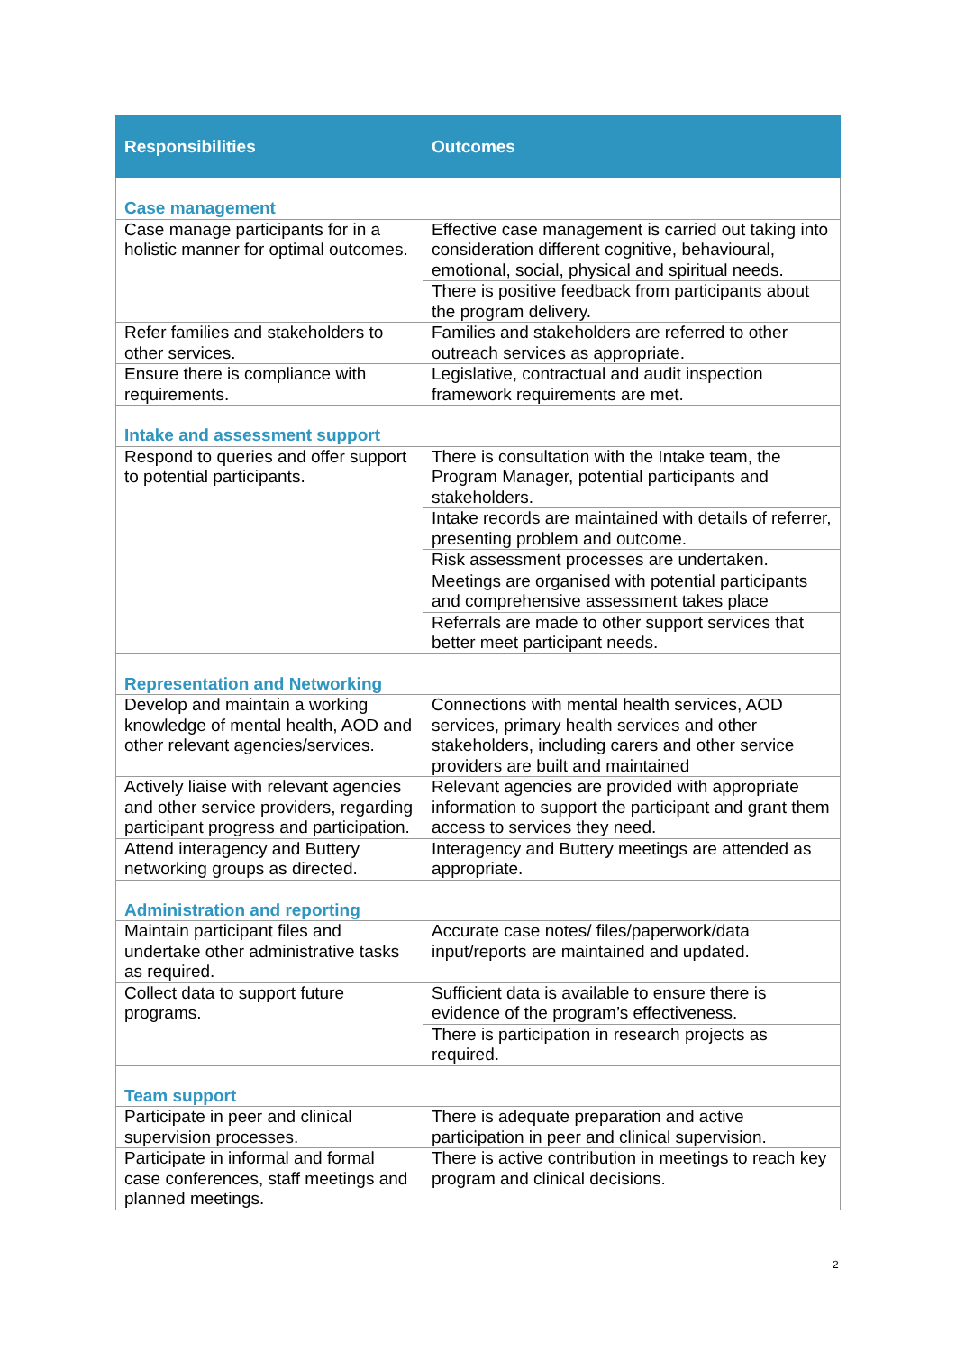| Responsibilities | Outcomes |
| --- | --- |
| Case management | |
| Case manage participants for in a holistic manner for optimal outcomes. | Effective case management is carried out taking into consideration different cognitive, behavioural, emotional, social, physical and spiritual needs. |
| | There is positive feedback from participants about the program delivery. |
| Refer families and stakeholders to other services. | Families and stakeholders are referred to other outreach services as appropriate. |
| Ensure there is compliance with requirements. | Legislative, contractual and audit inspection framework requirements are met. |
| Intake and assessment support | |
| Respond to queries and offer support to potential participants. | There is consultation with the Intake team, the Program Manager, potential participants and stakeholders. |
| | Intake records are maintained with details of referrer, presenting problem and outcome. |
| | Risk assessment processes are undertaken. |
| | Meetings are organised with potential participants and comprehensive assessment takes place |
| | Referrals are made to other support services that better meet participant needs. |
| Representation and Networking | |
| Develop and maintain a working knowledge of mental health, AOD and other relevant agencies/services. | Connections with mental health services, AOD services, primary health services and other stakeholders, including carers and other service providers are built and maintained |
| Actively liaise with relevant agencies and other service providers, regarding participant progress and participation. | Relevant agencies are provided with appropriate information to support the participant and grant them access to services they need. |
| Attend interagency and Buttery networking groups as directed. | Interagency and Buttery meetings are attended as appropriate. |
| Administration and reporting | |
| Maintain participant files and undertake other administrative tasks as required. | Accurate case notes/ files/paperwork/data input/reports are maintained and updated. |
| Collect data to support future programs. | Sufficient data is available to ensure there is evidence of the program’s effectiveness. |
| | There is participation in research projects as required. |
| Team support | |
| Participate in peer and clinical supervision processes. | There is adequate preparation and active participation in peer and clinical supervision. |
| Participate in informal and formal case conferences, staff meetings and planned meetings. | There is active contribution in meetings to reach key program and clinical decisions. |
2